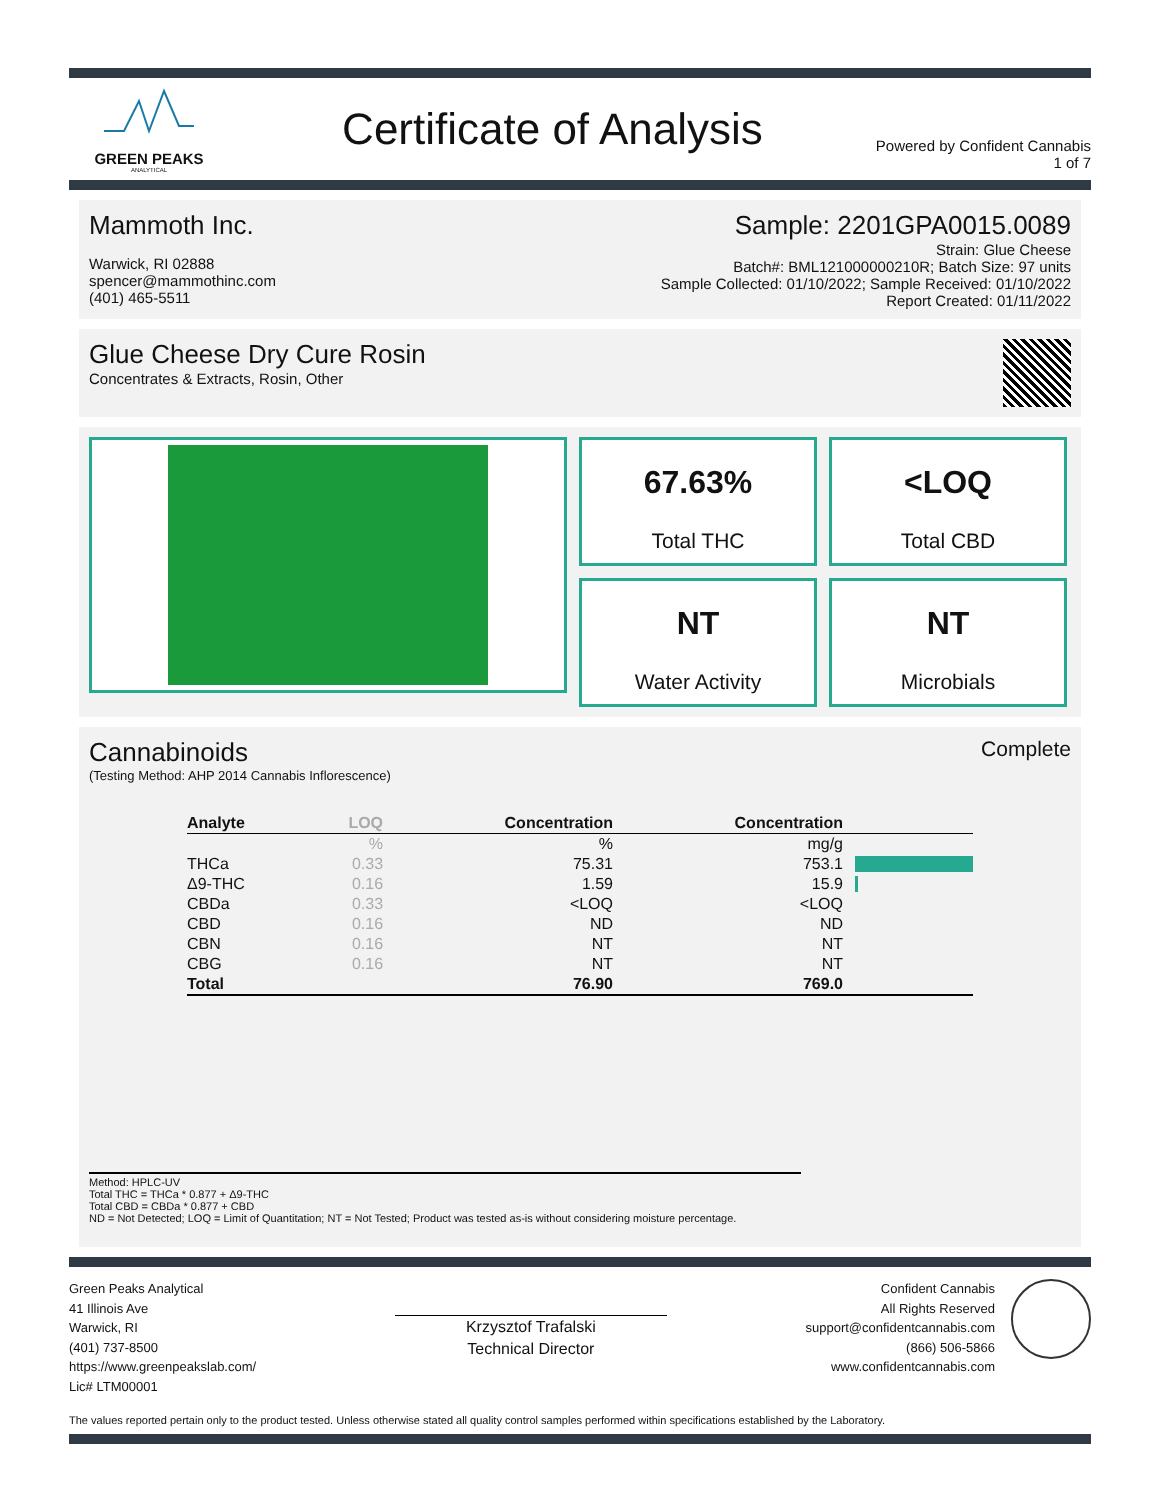GREEN PEAKS
ANALYTICAL
Certificate of Analysis
Powered by Confident Cannabis
1 of 7
Mammoth Inc.
Warwick, RI 02888
spencer@mammothinc.com
(401) 465-5511
Sample: 2201GPA0015.0089
Strain: Glue Cheese
Batch#: BML121000000210R; Batch Size: 97 units
Sample Collected: 01/10/2022; Sample Received: 01/10/2022
Report Created: 01/11/2022
Glue Cheese Dry Cure Rosin
Concentrates & Extracts, Rosin, Other
67.63%
Total THC
<LOQ
Total CBD
NT
Water Activity
NT
Microbials
Cannabinoids
Complete
(Testing Method: AHP 2014 Cannabis Inflorescence)
| Analyte | LOQ | Concentration | Concentration | |
| --- | --- | --- | --- | --- |
| | % | % | mg/g | |
| THCa | 0.33 | 75.31 | 753.1 | |
| Δ9-THC | 0.16 | 1.59 | 15.9 | |
| CBDa | 0.33 | <LOQ | <LOQ | |
| CBD | 0.16 | ND | ND | |
| CBN | 0.16 | NT | NT | |
| CBG | 0.16 | NT | NT | |
| Total | | 76.90 | 769.0 | |
Method: HPLC-UV
Total THC = THCa * 0.877 + Δ9-THC
Total CBD = CBDa * 0.877 + CBD
ND = Not Detected; LOQ = Limit of Quantitation; NT = Not Tested; Product was tested as-is without considering moisture percentage.
Green Peaks Analytical
41 Illinois Ave
Warwick, RI
(401) 737-8500
https://www.greenpeakslab.com/
Lic# LTM00001
Krzysztof Trafalski
Technical Director
Confident Cannabis
All Rights Reserved
support@confidentcannabis.com
(866) 506-5866
www.confidentcannabis.com
The values reported pertain only to the product tested. Unless otherwise stated all quality control samples performed within specifications established by the Laboratory.